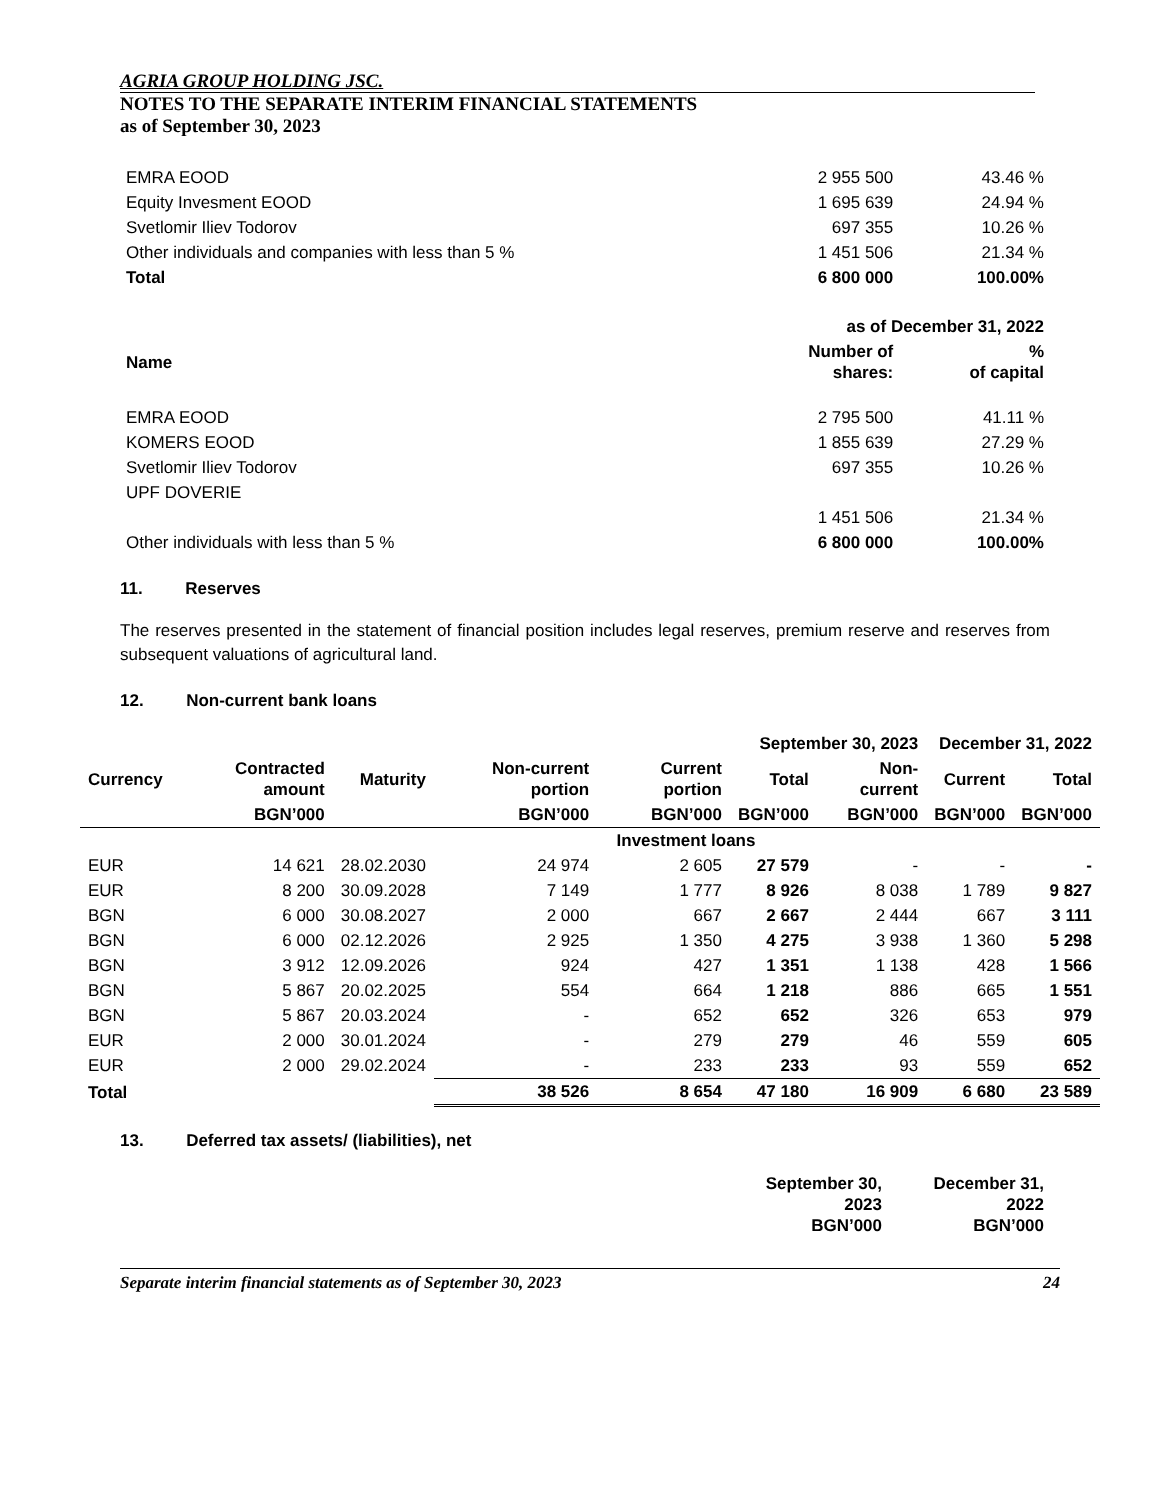AGRIA GROUP HOLDING JSC.
NOTES TO THE SEPARATE INTERIM FINANCIAL STATEMENTS
as of September 30, 2023
| EMRA EOOD | 2 955 500 | 43.46 % |
| Equity Invesment EOOD | 1 695 639 | 24.94 % |
| Svetlomir Iliev Todorov | 697 355 | 10.26 % |
| Other individuals and companies with less than 5 % | 1 451 506 | 21.34 % |
| Total | 6 800 000 | 100.00% |
| | as of December 31, 2022 | |
| Name | Number of shares: | % of capital |
| EMRA EOOD | 2 795 500 | 41.11 % |
| KOMERS EOOD | 1 855 639 | 27.29 % |
| Svetlomir Iliev Todorov | 697 355 | 10.26 % |
| UPF DOVERIE | | |
| | 1 451 506 | 21.34 % |
| Other individuals with less than 5 % | 6 800 000 | 100.00% |
11. Reserves
The reserves presented in the statement of financial position includes legal reserves, premium reserve and reserves from subsequent valuations of agricultural land.
12. Non-current bank loans
| | | | | September 30, 2023 | | | December 31, 2022 | |
| Currency | Contracted amount | Maturity | Non-current portion | Current portion | Total | Non-current | Current | Total |
| | BGN’000 | | BGN’000 | BGN’000 | BGN’000 | BGN’000 | BGN’000 | BGN’000 |
| Investment loans | | | | | | | | |
| EUR | 14 621 | 28.02.2030 | 24 974 | 2 605 | 27 579 | - | - | - |
| EUR | 8 200 | 30.09.2028 | 7 149 | 1 777 | 8 926 | 8 038 | 1 789 | 9 827 |
| BGN | 6 000 | 30.08.2027 | 2 000 | 667 | 2 667 | 2 444 | 667 | 3 111 |
| BGN | 6 000 | 02.12.2026 | 2 925 | 1 350 | 4 275 | 3 938 | 1 360 | 5 298 |
| BGN | 3 912 | 12.09.2026 | 924 | 427 | 1 351 | 1 138 | 428 | 1 566 |
| BGN | 5 867 | 20.02.2025 | 554 | 664 | 1 218 | 886 | 665 | 1 551 |
| BGN | 5 867 | 20.03.2024 | - | 652 | 652 | 326 | 653 | 979 |
| EUR | 2 000 | 30.01.2024 | - | 279 | 279 | 46 | 559 | 605 |
| EUR | 2 000 | 29.02.2024 | - | 233 | 233 | 93 | 559 | 652 |
| Total | | | 38 526 | 8 654 | 47 180 | 16 909 | 6 680 | 23 589 |
13. Deferred tax assets/ (liabilities), net
| | September 30, 2023 BGN’000 | December 31, 2022 BGN’000 |
Separate interim financial statements as of September 30, 2023 24